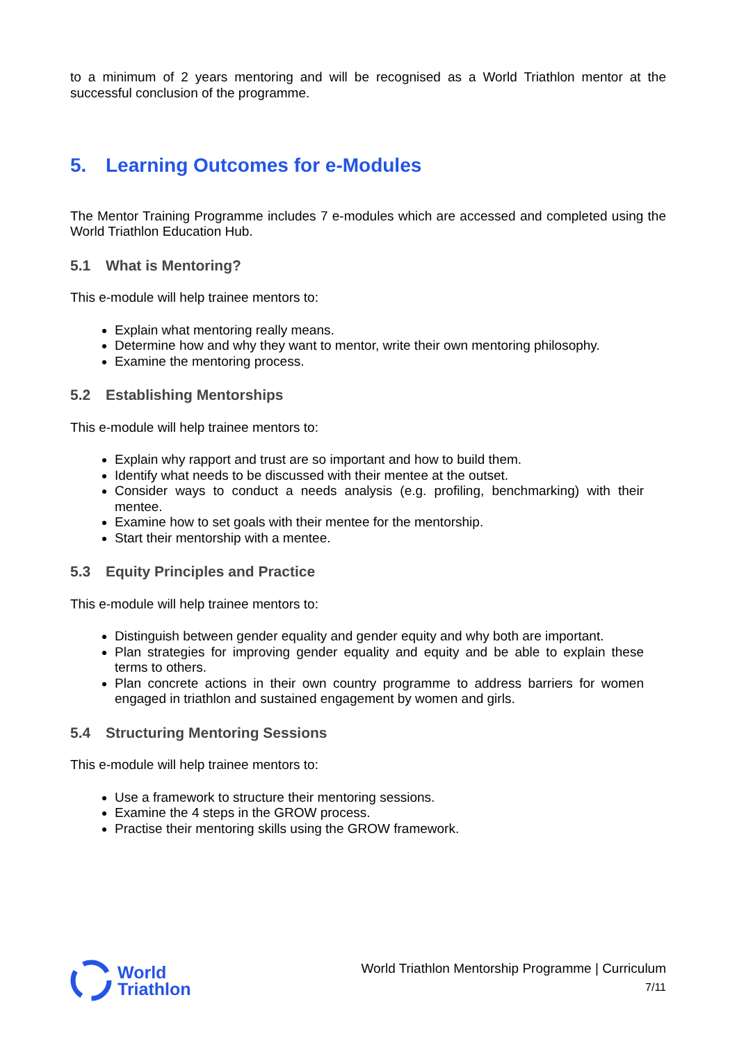to a minimum of 2 years mentoring and will be recognised as a World Triathlon mentor at the successful conclusion of the programme.
5. Learning Outcomes for e-Modules
The Mentor Training Programme includes 7 e-modules which are accessed and completed using the World Triathlon Education Hub.
5.1 What is Mentoring?
This e-module will help trainee mentors to:
Explain what mentoring really means.
Determine how and why they want to mentor, write their own mentoring philosophy.
Examine the mentoring process.
5.2 Establishing Mentorships
This e-module will help trainee mentors to:
Explain why rapport and trust are so important and how to build them.
Identify what needs to be discussed with their mentee at the outset.
Consider ways to conduct a needs analysis (e.g. profiling, benchmarking) with their mentee.
Examine how to set goals with their mentee for the mentorship.
Start their mentorship with a mentee.
5.3 Equity Principles and Practice
This e-module will help trainee mentors to:
Distinguish between gender equality and gender equity and why both are important.
Plan strategies for improving gender equality and equity and be able to explain these terms to others.
Plan concrete actions in their own country programme to address barriers for women engaged in triathlon and sustained engagement by women and girls.
5.4 Structuring Mentoring Sessions
This e-module will help trainee mentors to:
Use a framework to structure their mentoring sessions.
Examine the 4 steps in the GROW process.
Practise their mentoring skills using the GROW framework.
World
Triathlon
World Triathlon Mentorship Programme | Curriculum
7/11